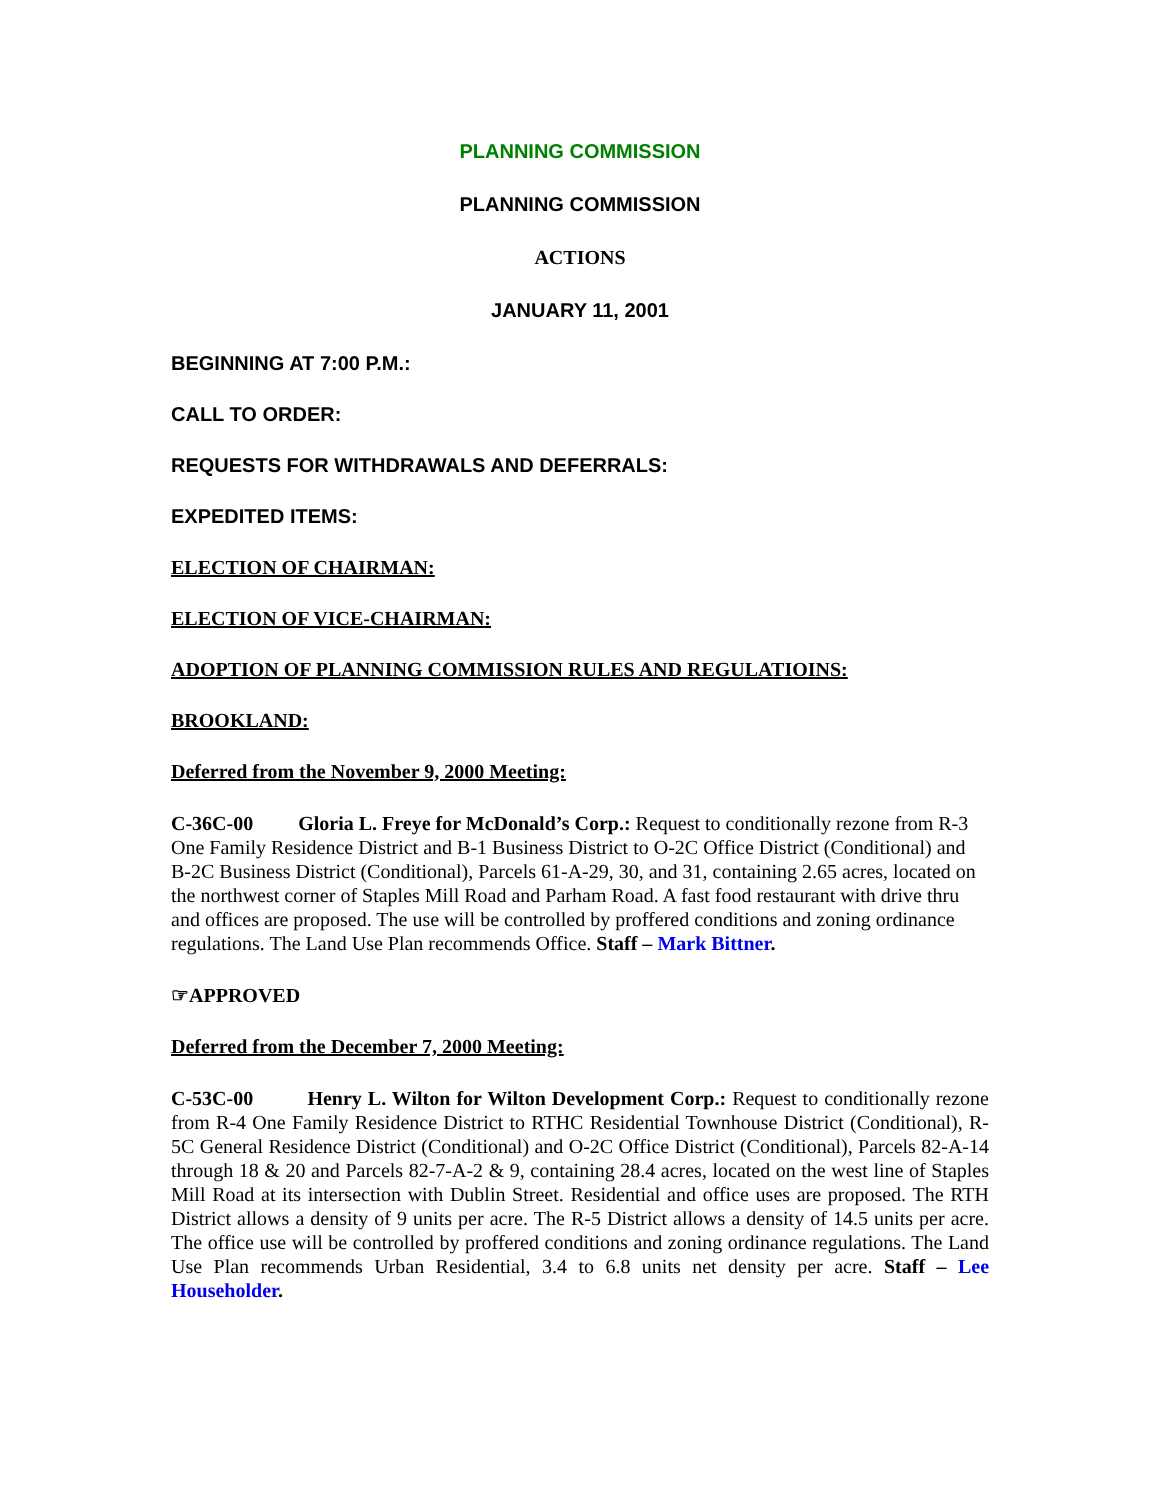PLANNING COMMISSION
PLANNING COMMISSION
ACTIONS
JANUARY 11, 2001
BEGINNING AT 7:00 P.M.:
CALL TO ORDER:
REQUESTS FOR WITHDRAWALS AND DEFERRALS:
EXPEDITED ITEMS:
ELECTION OF CHAIRMAN:
ELECTION OF VICE-CHAIRMAN:
ADOPTION OF PLANNING COMMISSION RULES AND REGULATIOINS:
BROOKLAND:
Deferred from the November 9, 2000 Meeting:
C-36C-00 Gloria L. Freye for McDonald’s Corp.: Request to conditionally rezone from R-3 One Family Residence District and B-1 Business District to O-2C Office District (Conditional) and B-2C Business District (Conditional), Parcels 61-A-29, 30, and 31, containing 2.65 acres, located on the northwest corner of Staples Mill Road and Parham Road. A fast food restaurant with drive thru and offices are proposed. The use will be controlled by proffered conditions and zoning ordinance regulations. The Land Use Plan recommends Office. Staff – Mark Bittner.
☞APPROVED
Deferred from the December 7, 2000 Meeting:
C-53C-00 Henry L. Wilton for Wilton Development Corp.: Request to conditionally rezone from R-4 One Family Residence District to RTHC Residential Townhouse District (Conditional), R-5C General Residence District (Conditional) and O-2C Office District (Conditional), Parcels 82-A-14 through 18 & 20 and Parcels 82-7-A-2 & 9, containing 28.4 acres, located on the west line of Staples Mill Road at its intersection with Dublin Street. Residential and office uses are proposed. The RTH District allows a density of 9 units per acre. The R-5 District allows a density of 14.5 units per acre. The office use will be controlled by proffered conditions and zoning ordinance regulations. The Land Use Plan recommends Urban Residential, 3.4 to 6.8 units net density per acre. Staff – Lee Householder.